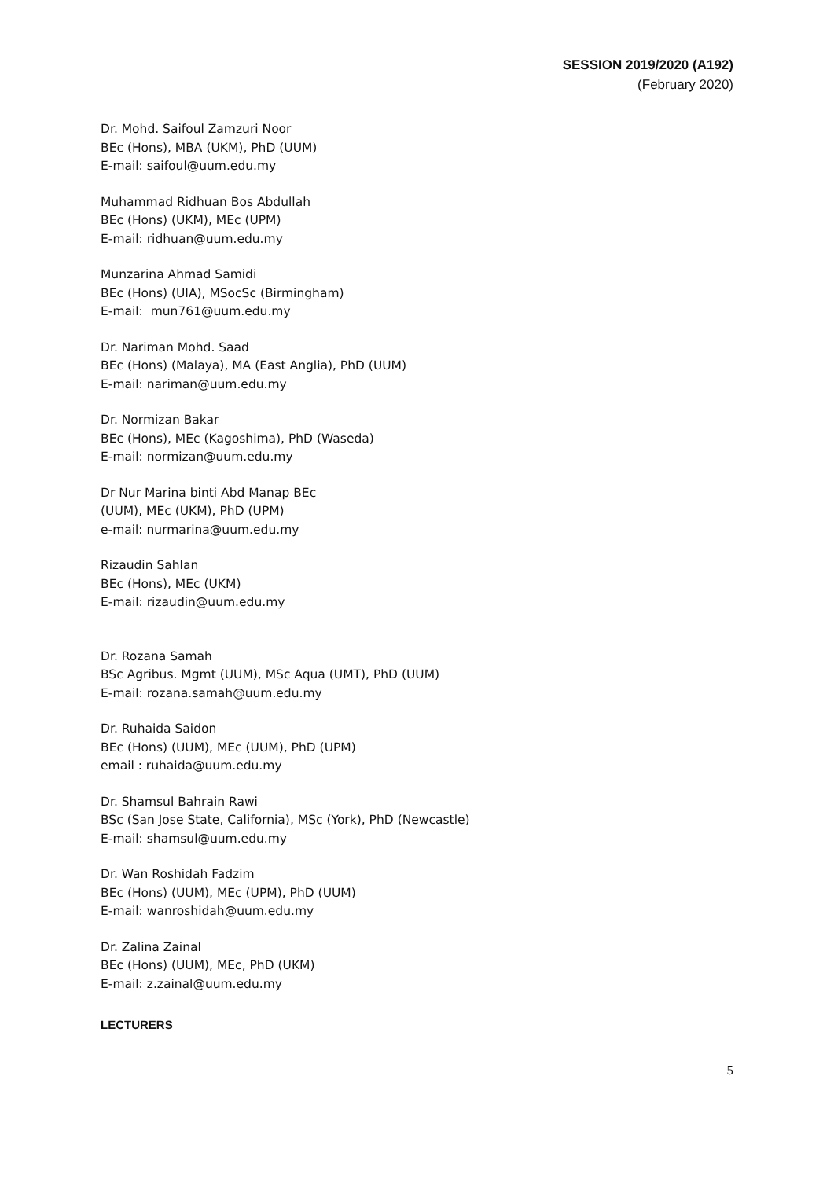SESSION 2019/2020 (A192)
(February 2020)
Dr. Mohd. Saifoul Zamzuri Noor
BEc (Hons), MBA (UKM), PhD (UUM)
E-mail: saifoul@uum.edu.my
Muhammad Ridhuan Bos Abdullah
BEc (Hons) (UKM), MEc (UPM)
E-mail: ridhuan@uum.edu.my
Munzarina Ahmad Samidi
BEc (Hons) (UIA), MSocSc (Birmingham)
E-mail: mun761@uum.edu.my
Dr. Nariman Mohd. Saad
BEc (Hons) (Malaya), MA (East Anglia), PhD (UUM)
E-mail: nariman@uum.edu.my
Dr. Normizan Bakar
BEc (Hons), MEc (Kagoshima), PhD (Waseda)
E-mail: normizan@uum.edu.my
Dr Nur Marina binti Abd Manap BEc
(UUM), MEc (UKM), PhD (UPM)
e-mail: nurmarina@uum.edu.my
Rizaudin Sahlan
BEc (Hons), MEc (UKM)
E-mail: rizaudin@uum.edu.my
Dr. Rozana Samah
BSc Agribus. Mgmt (UUM), MSc Aqua (UMT), PhD (UUM)
E-mail: rozana.samah@uum.edu.my
Dr. Ruhaida Saidon
BEc (Hons) (UUM), MEc (UUM), PhD (UPM)
email : ruhaida@uum.edu.my
Dr. Shamsul Bahrain Rawi
BSc (San Jose State, California), MSc (York), PhD (Newcastle)
E-mail: shamsul@uum.edu.my
Dr. Wan Roshidah Fadzim
BEc (Hons) (UUM), MEc (UPM), PhD (UUM)
E-mail: wanroshidah@uum.edu.my
Dr. Zalina Zainal
BEc (Hons) (UUM), MEc, PhD (UKM)
E-mail: z.zainal@uum.edu.my
LECTURERS
5